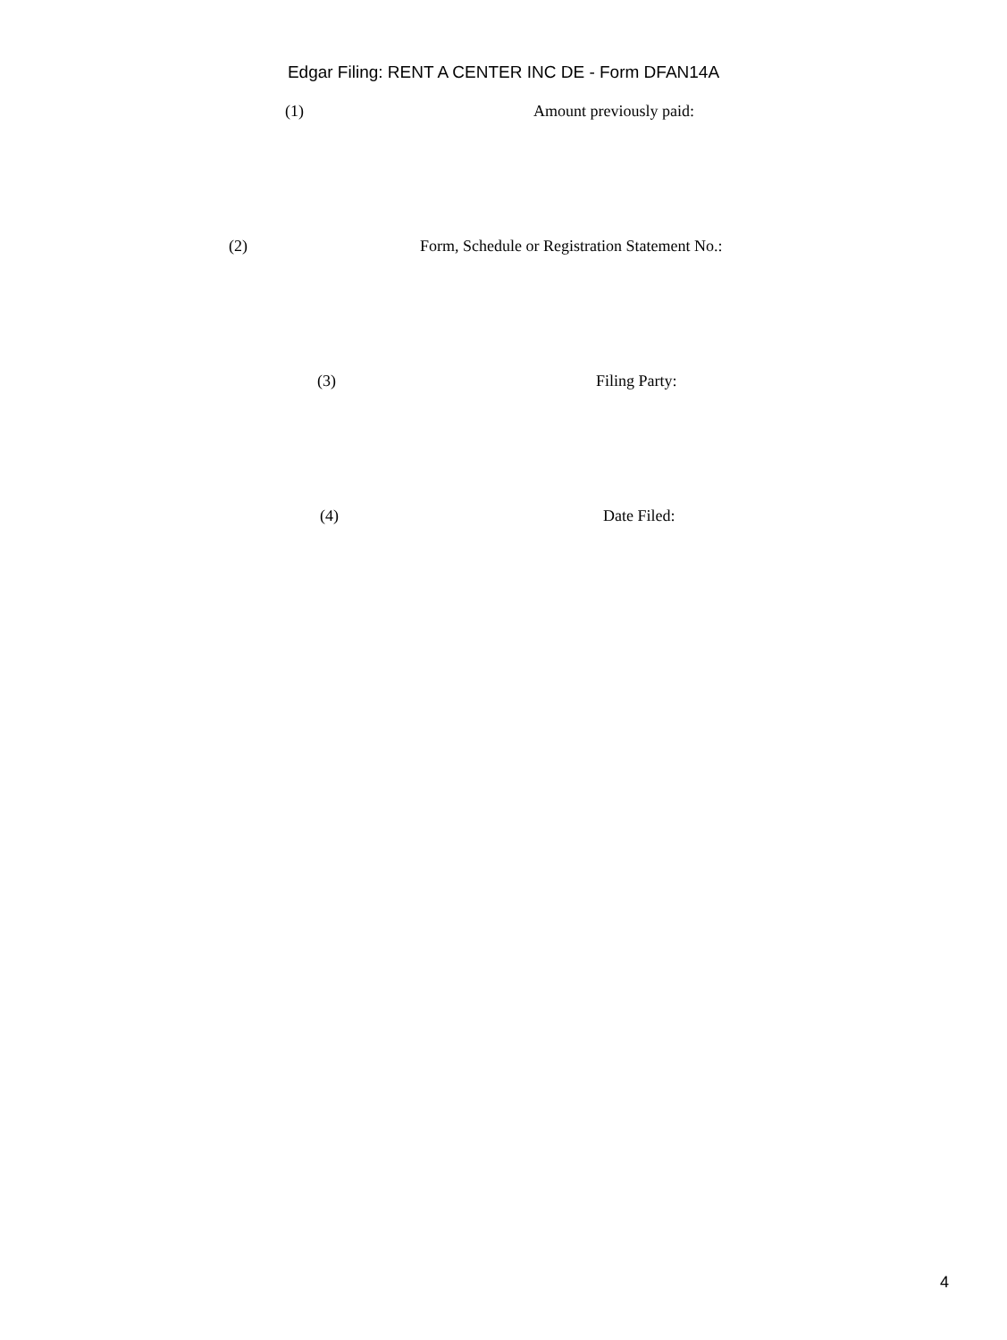Edgar Filing: RENT A CENTER INC DE - Form DFAN14A
(1) Amount previously paid:
(2) Form, Schedule or Registration Statement No.:
(3) Filing Party:
(4) Date Filed:
4